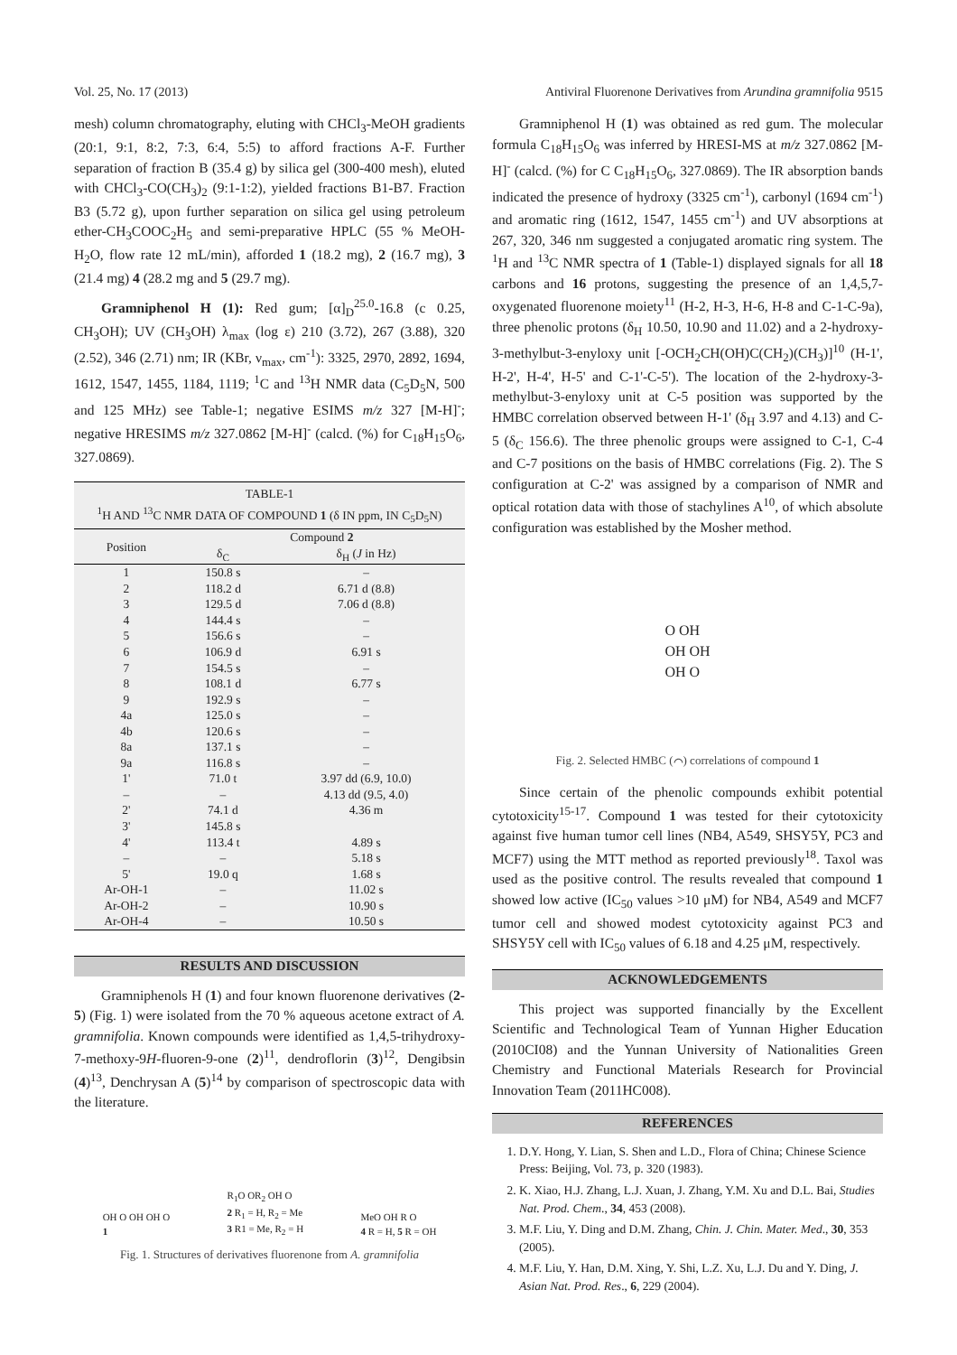Vol. 25, No. 17 (2013) Antiviral Fluorenone Derivatives from Arundina gramnifolia 9515
mesh) column chromatography, eluting with CHCl<sub>3</sub>-MeOH gradients (20:1, 9:1, 8:2, 7:3, 6:4, 5:5) to afford fractions A-F. Further separation of fraction B (35.4 g) by silica gel (300-400 mesh), eluted with CHCl<sub>3</sub>-CO(CH<sub>3</sub>)<sub>2</sub> (9:1-1:2), yielded fractions B1-B7. Fraction B3 (5.72 g), upon further separation on silica gel using petroleum ether-CH<sub>3</sub>COOC<sub>2</sub>H<sub>5</sub> and semi-preparative HPLC (55 % MeOH-H<sub>2</sub>O, flow rate 12 mL/min), afforded 1 (18.2 mg), 2 (16.7 mg), 3 (21.4 mg) 4 (28.2 mg and 5 (29.7 mg).
Gramniphenol H (1): Red gum; [α]<sub>D</sub><sup>25.0</sup>-16.8 (c 0.25, CH<sub>3</sub>OH); UV (CH<sub>3</sub>OH) λ<sub>max</sub> (log ε) 210 (3.72), 267 (3.88), 320 (2.52), 346 (2.71) nm; IR (KBr, ν<sub>max</sub>, cm<sup>-1</sup>): 3325, 2970, 2892, 1694, 1612, 1547, 1455, 1184, 1119; <sup>1</sup>C and <sup>13</sup>H NMR data (C<sub>5</sub>D<sub>5</sub>N, 500 and 125 MHz) see Table-1; negative ESIMS m/z 327 [M-H]<sup>-</sup>; negative HRESIMS m/z 327.0862 [M-H]<sup>-</sup> (calcd. (%) for C<sub>18</sub>H<sub>15</sub>O<sub>6</sub>, 327.0869).
TABLE-1
<sup>1</sup>H AND <sup>13</sup>C NMR DATA OF COMPOUND 1 (δ IN ppm, IN C<sub>5</sub>D<sub>5</sub>N)
| Position | Compound 2 | |
| --- | --- | --- |
| | δ<sub>C</sub> | δ<sub>H</sub> ( J in Hz) |
| 1 | 150.8 s | – |
| 2 | 118.2 d | 6.71 d (8.8) |
| 3 | 129.5 d | 7.06 d (8.8) |
| 4 | 144.4 s | – |
| 5 | 156.6 s | – |
| 6 | 106.9 d | 6.91 s |
| 7 | 154.5 s | – |
| 8 | 108.1 d | 6.77 s |
| 9 | 192.9 s | – |
| 4a | 125.0 s | – |
| 4b | 120.6 s | – |
| 8a | 137.1 s | – |
| 9a | 116.8 s | – |
| 1' | 71.0 t | 3.97 dd (6.9, 10.0) |
| – | – | 4.13 dd (9.5, 4.0) |
| 2' | 74.1 d | 4.36 m |
| 3' | 145.8 s | |
| 4' | 113.4 t | 4.89 s |
| – | – | 5.18 s |
| 5' | 19.0 q | 1.68 s |
| Ar-OH-1 | – | 11.02 s |
| Ar-OH-2 | – | 10.90 s |
| Ar-OH-4 | – | 10.50 s |
RESULTS AND DISCUSSION
Gramniphenols H (1) and four known fluorenone derivatives (2-5) (Fig. 1) were isolated from the 70 % aqueous acetone extract of A. gramnifolia. Known compounds were identified as 1,4,5-trihydroxy-7-methoxy-9H-fluoren-9-one (2)<sup>11</sup>, dendroflorin (3)<sup>12</sup>, Dengibsin (4)<sup>13</sup>, Denchrysan A (5)<sup>14</sup> by comparison of spectroscopic data with the literature.
OH O OH OH O
1
R<sub>1</sub>O OR<sub>2</sub> OH O
2 R<sub>1</sub> = H, R<sub>2</sub> = Me
3 R1 = Me, R<sub>2</sub> = H
MeO OH R O
4 R = H, 5 R = OH
Fig. 1. Structures of derivatives fluorenone from A. gramnifolia
Gramniphenol H (1) was obtained as red gum. The molecular formula C<sub>18</sub>H<sub>15</sub>O<sub>6</sub> was inferred by HRESI-MS at m/z 327.0862 [M-H]<sup>-</sup> (calcd. (%) for C C<sub>18</sub>H<sub>15</sub>O<sub>6</sub>, 327.0869). The IR absorption bands indicated the presence of hydroxy (3325 cm<sup>-1</sup>), carbonyl (1694 cm<sup>-1</sup>) and aromatic ring (1612, 1547, 1455 cm<sup>-1</sup>) and UV absorptions at 267, 320, 346 nm suggested a conjugated aromatic ring system. The <sup>1</sup>H and <sup>13</sup>C NMR spectra of 1 (Table-1) displayed signals for all 18 carbons and 16 protons, suggesting the presence of an 1,4,5,7-oxygenated fluorenone moiety<sup>11</sup> (H-2, H-3, H-6, H-8 and C-1-C-9a), three phenolic protons (δ<sub>H</sub> 10.50, 10.90 and 11.02) and a 2-hydroxy-3-methylbut-3-enyloxy unit [-OCH<sub>2</sub>CH(OH)C(CH<sub>2</sub>)(CH<sub>3</sub>)]<sup>10</sup> (H-1', H-2', H-4', H-5' and C-1'-C-5'). The location of the 2-hydroxy-3-methylbut-3-enyloxy unit at C-5 position was supported by the HMBC correlation observed between H-1' (δ<sub>H</sub> 3.97 and 4.13) and C-5 (δ<sub>C</sub> 156.6). The three phenolic groups were assigned to C-1, C-4 and C-7 positions on the basis of HMBC correlations (Fig. 2). The S configuration at C-2' was assigned by a comparison of NMR and optical rotation data with those of stachylines A<sup>10</sup>, of which absolute configuration was established by the Mosher method.
O OH
OH OH
OH O
Fig. 2. Selected HMBC (⌒) correlations of compound 1
Since certain of the phenolic compounds exhibit potential cytotoxicity<sup>15-17</sup>. Compound 1 was tested for their cytotoxicity against five human tumor cell lines (NB4, A549, SHSY5Y, PC3 and MCF7) using the MTT method as reported previously<sup>18</sup>. Taxol was used as the positive control. The results revealed that compound 1 showed low active (IC<sub>50</sub> values >10 μM) for NB4, A549 and MCF7 tumor cell and showed modest cytotoxicity against PC3 and SHSY5Y cell with IC<sub>50</sub> values of 6.18 and 4.25 μM, respectively.
ACKNOWLEDGEMENTS
This project was supported financially by the Excellent Scientific and Technological Team of Yunnan Higher Education (2010CI08) and the Yunnan University of Nationalities Green Chemistry and Functional Materials Research for Provincial Innovation Team (2011HC008).
REFERENCES
1. D.Y. Hong, Y. Lian, S. Shen and L.D., Flora of China; Chinese Science Press: Beijing, Vol. 73, p. 320 (1983).
2. K. Xiao, H.J. Zhang, L.J. Xuan, J. Zhang, Y.M. Xu and D.L. Bai, Studies Nat. Prod. Chem., 34, 453 (2008).
3. M.F. Liu, Y. Ding and D.M. Zhang, Chin. J. Chin. Mater. Med., 30, 353 (2005).
4. M.F. Liu, Y. Han, D.M. Xing, Y. Shi, L.Z. Xu, L.J. Du and Y. Ding, J. Asian Nat. Prod. Res., 6, 229 (2004).